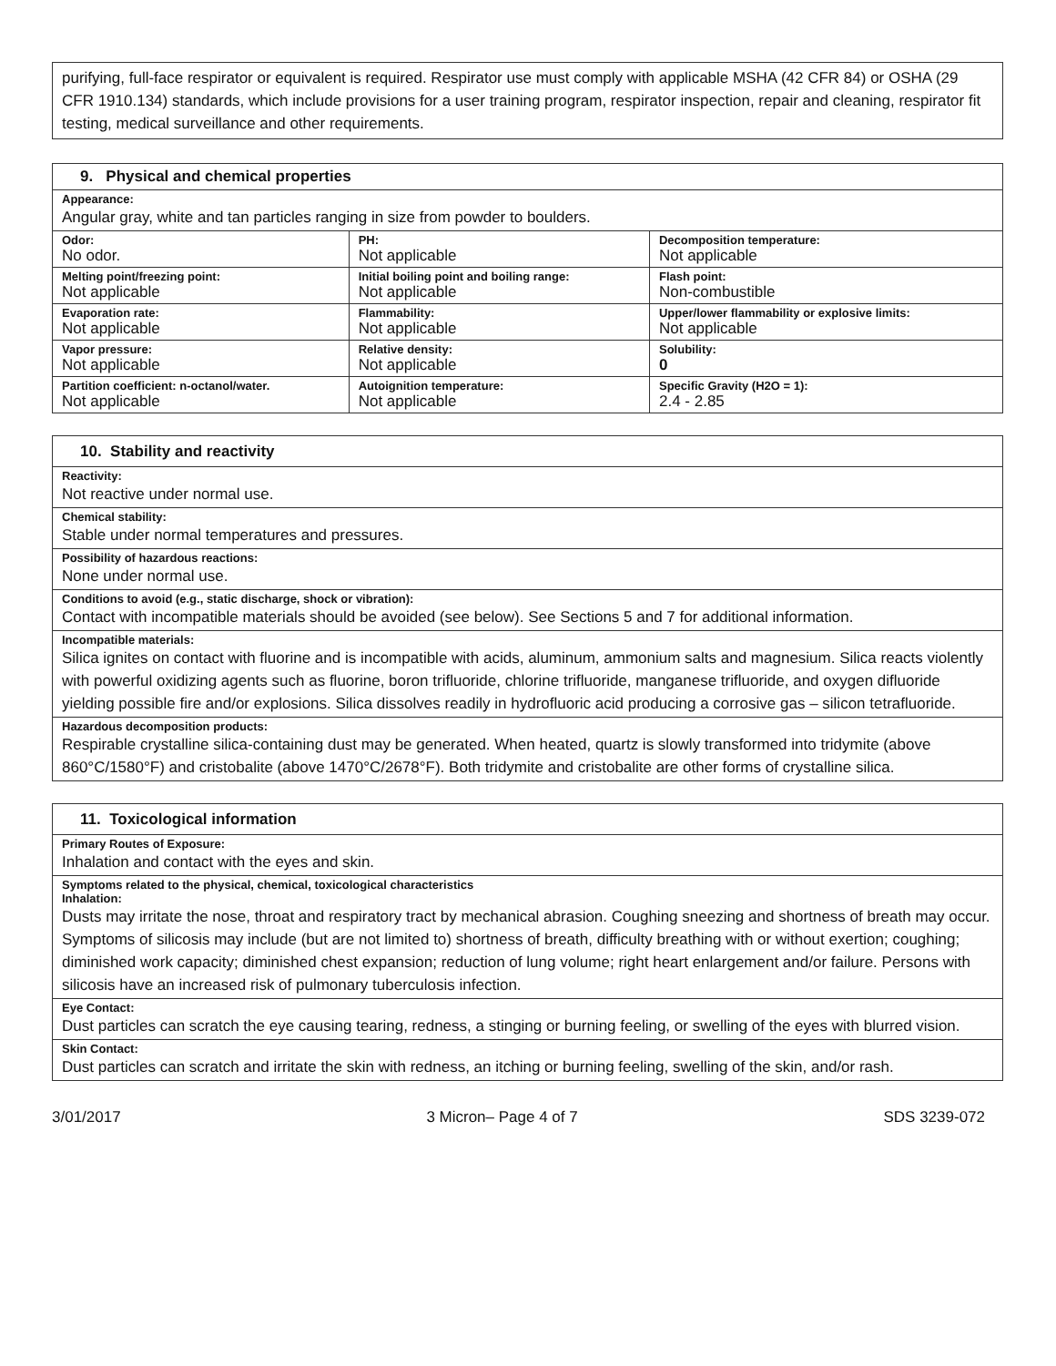purifying, full-face respirator or equivalent is required. Respirator use must comply with applicable MSHA (42 CFR 84) or OSHA (29 CFR 1910.134) standards, which include provisions for a user training program, respirator inspection, repair and cleaning, respirator fit testing, medical surveillance and other requirements.
| 9. Physical and chemical properties | | |
| --- | --- | --- |
| Appearance: Angular gray, white and tan particles ranging in size from powder to boulders. | | |
| Odor: No odor. | PH: Not applicable | Decomposition temperature: Not applicable |
| Melting point/freezing point: Not applicable | Initial boiling point and boiling range: Not applicable | Flash point: Non-combustible |
| Evaporation rate: Not applicable | Flammability: Not applicable | Upper/lower flammability or explosive limits: Not applicable |
| Vapor pressure: Not applicable | Relative density: Not applicable | Solubility: 0 |
| Partition coefficient: n-octanol/water. Not applicable | Autoignition temperature: Not applicable | Specific Gravity (H2O = 1): 2.4 - 2.85 |
10. Stability and reactivity
Reactivity:
Not reactive under normal use.
Chemical stability:
Stable under normal temperatures and pressures.
Possibility of hazardous reactions:
None under normal use.
Conditions to avoid (e.g., static discharge, shock or vibration):
Contact with incompatible materials should be avoided (see below). See Sections 5 and 7 for additional information.
Incompatible materials:
Silica ignites on contact with fluorine and is incompatible with acids, aluminum, ammonium salts and magnesium. Silica reacts violently with powerful oxidizing agents such as fluorine, boron trifluoride, chlorine trifluoride, manganese trifluoride, and oxygen difluoride yielding possible fire and/or explosions. Silica dissolves readily in hydrofluoric acid producing a corrosive gas – silicon tetrafluoride.
Hazardous decomposition products:
Respirable crystalline silica-containing dust may be generated. When heated, quartz is slowly transformed into tridymite (above 860°C/1580°F) and cristobalite (above 1470°C/2678°F). Both tridymite and cristobalite are other forms of crystalline silica.
11. Toxicological information
Primary Routes of Exposure:
Inhalation and contact with the eyes and skin.
Symptoms related to the physical, chemical, toxicological characteristics
Inhalation:
Dusts may irritate the nose, throat and respiratory tract by mechanical abrasion. Coughing sneezing and shortness of breath may occur.
Symptoms of silicosis may include (but are not limited to) shortness of breath, difficulty breathing with or without exertion; coughing; diminished work capacity; diminished chest expansion; reduction of lung volume; right heart enlargement and/or failure. Persons with silicosis have an increased risk of pulmonary tuberculosis infection.
Eye Contact:
Dust particles can scratch the eye causing tearing, redness, a stinging or burning feeling, or swelling of the eyes with blurred vision.
Skin Contact:
Dust particles can scratch and irritate the skin with redness, an itching or burning feeling, swelling of the skin, and/or rash.
3/01/2017 3 Micron– Page 4 of 7 SDS 3239-072